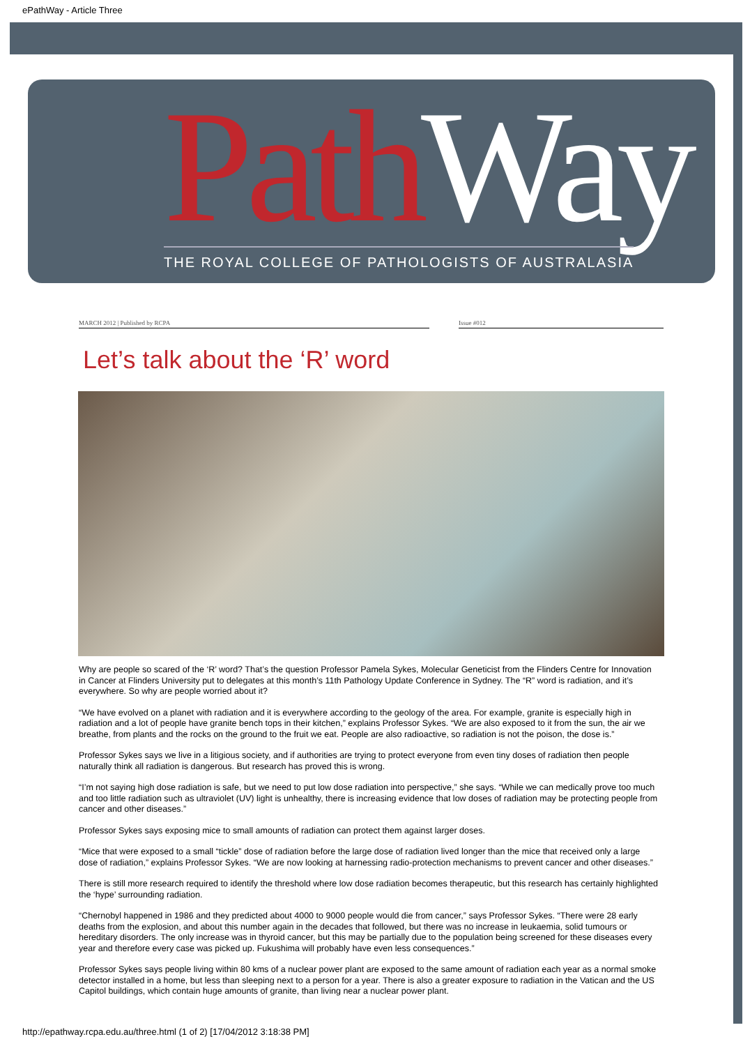ePathWay - Article Three
Path Way
THE ROYAL COLLEGE OF PATHOLOGISTS OF AUSTRALASIA
MARCH 2012 | Published by RCPA Issue #012
Let’s talk about the ‘R’ word
Why are people so scared of the ‘R’ word? That’s the question Professor Pamela Sykes, Molecular Geneticist from the Flinders Centre for Innovation in Cancer at Flinders University put to delegates at this month’s 11th Pathology Update Conference in Sydney. The “R” word is radiation, and it’s everywhere. So why are people worried about it?
“We have evolved on a planet with radiation and it is everywhere according to the geology of the area. For example, granite is especially high in radiation and a lot of people have granite bench tops in their kitchen,” explains Professor Sykes. “We are also exposed to it from the sun, the air we breathe, from plants and the rocks on the ground to the fruit we eat. People are also radioactive, so radiation is not the poison, the dose is.”
Professor Sykes says we live in a litigious society, and if authorities are trying to protect everyone from even tiny doses of radiation then people naturally think all radiation is dangerous. But research has proved this is wrong.
“I’m not saying high dose radiation is safe, but we need to put low dose radiation into perspective,” she says. “While we can medically prove too much and too little radiation such as ultraviolet (UV) light is unhealthy, there is increasing evidence that low doses of radiation may be protecting people from cancer and other diseases.”
Professor Sykes says exposing mice to small amounts of radiation can protect them against larger doses.
“Mice that were exposed to a small “tickle” dose of radiation before the large dose of radiation lived longer than the mice that received only a large dose of radiation,” explains Professor Sykes. “We are now looking at harnessing radio-protection mechanisms to prevent cancer and other diseases.”
There is still more research required to identify the threshold where low dose radiation becomes therapeutic, but this research has certainly highlighted the ‘hype’ surrounding radiation.
“Chernobyl happened in 1986 and they predicted about 4000 to 9000 people would die from cancer,” says Professor Sykes. “There were 28 early deaths from the explosion, and about this number again in the decades that followed, but there was no increase in leukaemia, solid tumours or hereditary disorders. The only increase was in thyroid cancer, but this may be partially due to the population being screened for these diseases every year and therefore every case was picked up. Fukushima will probably have even less consequences.”
Professor Sykes says people living within 80 kms of a nuclear power plant are exposed to the same amount of radiation each year as a normal smoke detector installed in a home, but less than sleeping next to a person for a year. There is also a greater exposure to radiation in the Vatican and the US Capitol buildings, which contain huge amounts of granite, than living near a nuclear power plant.
http://epathway.rcpa.edu.au/three.html (1 of 2) [17/04/2012 3:18:38 PM]